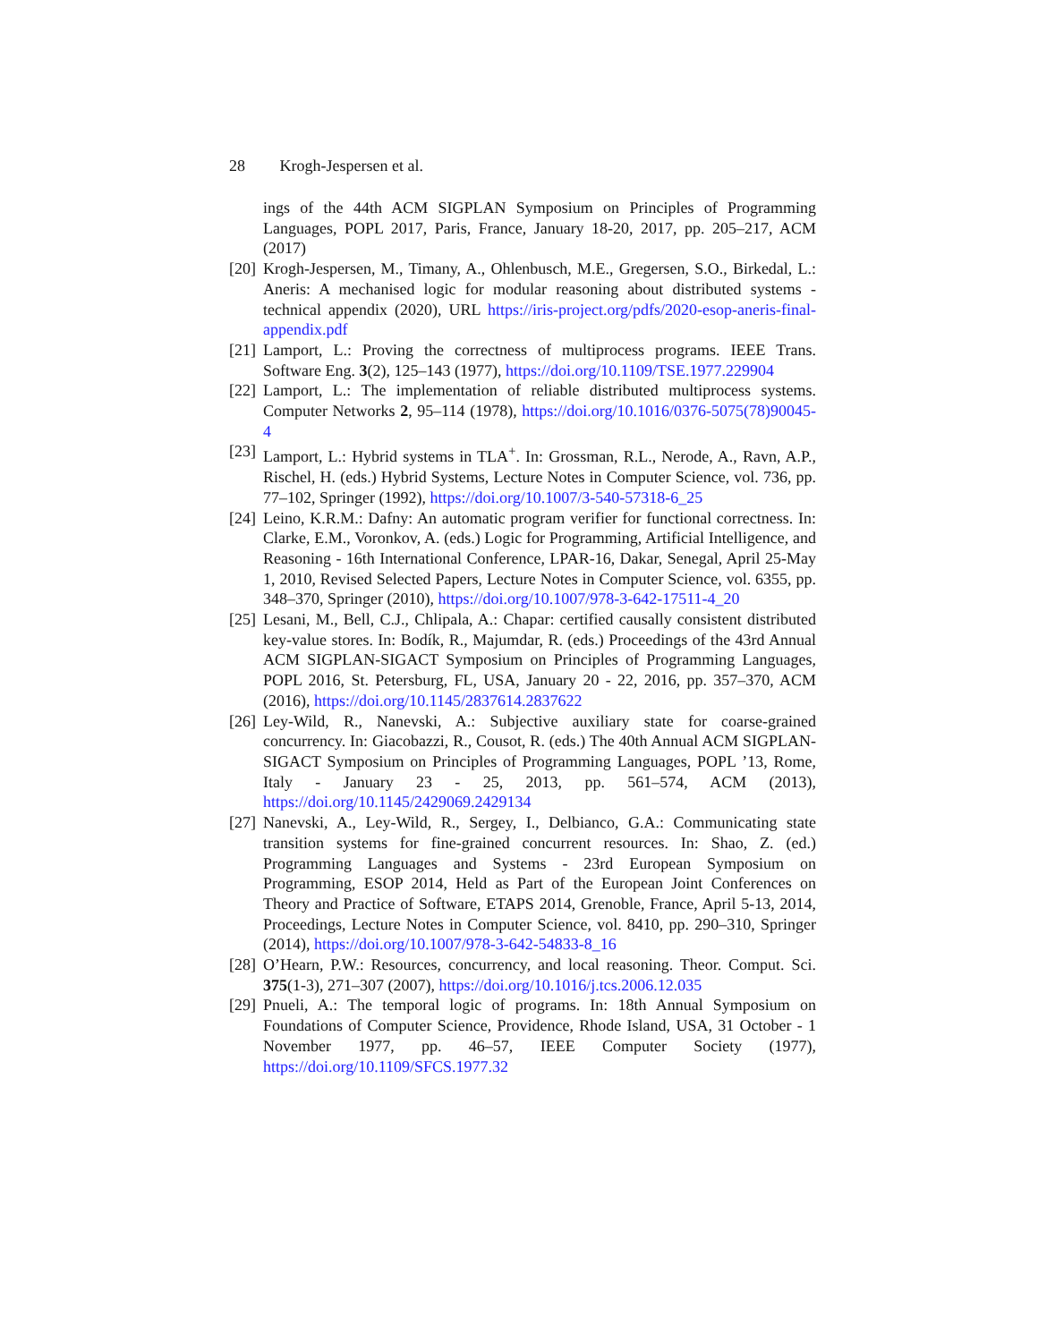28 Krogh-Jespersen et al.
ings of the 44th ACM SIGPLAN Symposium on Principles of Programming Languages, POPL 2017, Paris, France, January 18-20, 2017, pp. 205–217, ACM (2017)
[20]
Krogh-Jespersen, M., Timany, A., Ohlenbusch, M.E., Gregersen, S.O., Birkedal, L.: Aneris: A mechanised logic for modular reasoning about distributed systems - technical appendix (2020), URL https://iris-project.org/pdfs/2020-esop-aneris-final-appendix.pdf
[21]
Lamport, L.: Proving the correctness of multiprocess programs. IEEE Trans. Software Eng. 3(2), 125–143 (1977), https://doi.org/10.1109/TSE.1977.229904
[22]
Lamport, L.: The implementation of reliable distributed multiprocess systems. Computer Networks 2, 95–114 (1978), https://doi.org/10.1016/0376-5075(78)90045-4
[23]
Lamport, L.: Hybrid systems in TLA<sup>+</sup>. In: Grossman, R.L., Nerode, A., Ravn, A.P., Rischel, H. (eds.) Hybrid Systems, Lecture Notes in Computer Science, vol. 736, pp. 77–102, Springer (1992), https://doi.org/10.1007/3-540-57318-6_25
[24]
Leino, K.R.M.: Dafny: An automatic program verifier for functional correctness. In: Clarke, E.M., Voronkov, A. (eds.) Logic for Programming, Artificial Intelligence, and Reasoning - 16th International Conference, LPAR-16, Dakar, Senegal, April 25-May 1, 2010, Revised Selected Papers, Lecture Notes in Computer Science, vol. 6355, pp. 348–370, Springer (2010), https://doi.org/10.1007/978-3-642-17511-4_20
[25]
Lesani, M., Bell, C.J., Chlipala, A.: Chapar: certified causally consistent distributed key-value stores. In: Bodík, R., Majumdar, R. (eds.) Proceedings of the 43rd Annual ACM SIGPLAN-SIGACT Symposium on Principles of Programming Languages, POPL 2016, St. Petersburg, FL, USA, January 20 - 22, 2016, pp. 357–370, ACM (2016), https://doi.org/10.1145/2837614.2837622
[26]
Ley-Wild, R., Nanevski, A.: Subjective auxiliary state for coarse-grained concurrency. In: Giacobazzi, R., Cousot, R. (eds.) The 40th Annual ACM SIGPLAN-SIGACT Symposium on Principles of Programming Languages, POPL ’13, Rome, Italy - January 23 - 25, 2013, pp. 561–574, ACM (2013), https://doi.org/10.1145/2429069.2429134
[27]
Nanevski, A., Ley-Wild, R., Sergey, I., Delbianco, G.A.: Communicating state transition systems for fine-grained concurrent resources. In: Shao, Z. (ed.) Programming Languages and Systems - 23rd European Symposium on Programming, ESOP 2014, Held as Part of the European Joint Conferences on Theory and Practice of Software, ETAPS 2014, Grenoble, France, April 5-13, 2014, Proceedings, Lecture Notes in Computer Science, vol. 8410, pp. 290–310, Springer (2014), https://doi.org/10.1007/978-3-642-54833-8_16
[28]
O’Hearn, P.W.: Resources, concurrency, and local reasoning. Theor. Comput. Sci. 375(1-3), 271–307 (2007), https://doi.org/10.1016/j.tcs.2006.12.035
[29]
Pnueli, A.: The temporal logic of programs. In: 18th Annual Symposium on Foundations of Computer Science, Providence, Rhode Island, USA, 31 October - 1 November 1977, pp. 46–57, IEEE Computer Society (1977), https://doi.org/10.1109/SFCS.1977.32